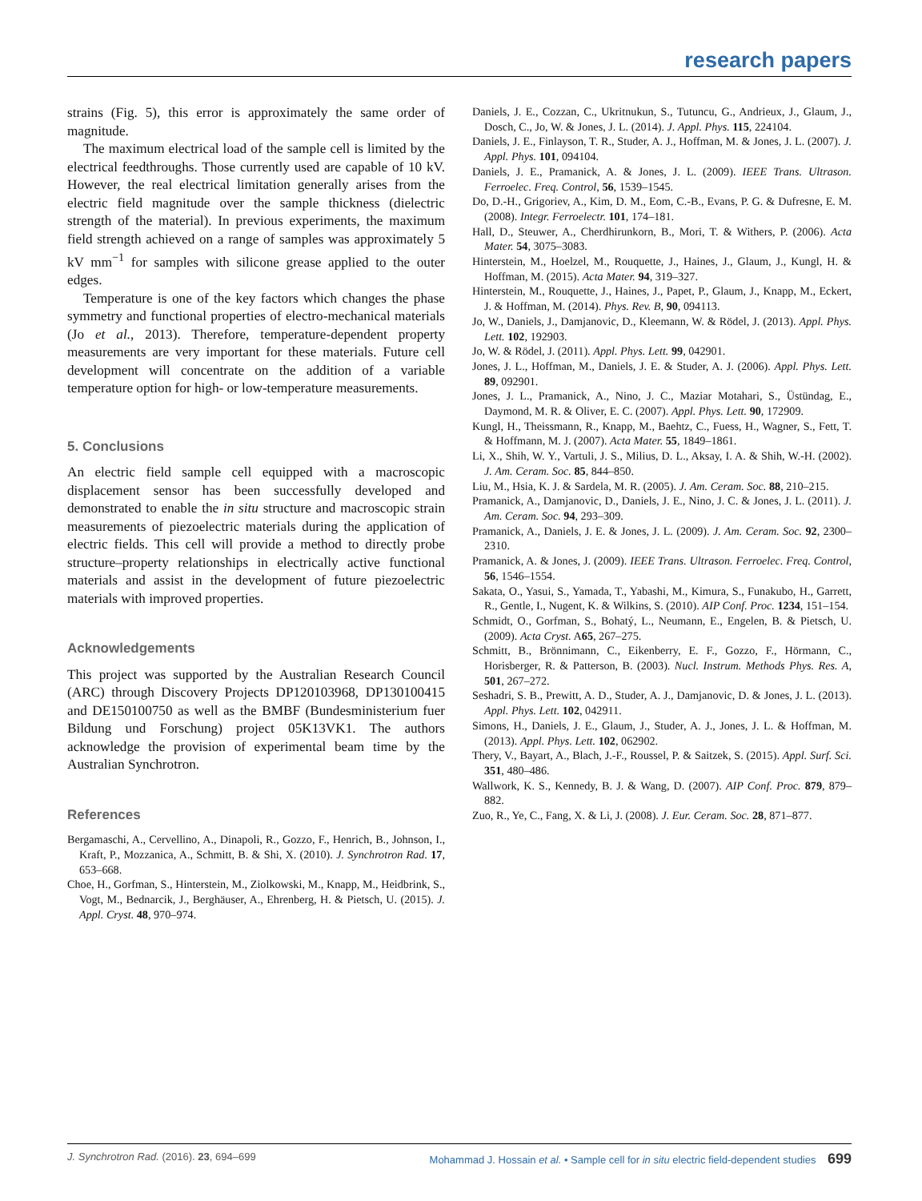research papers
strains (Fig. 5), this error is approximately the same order of magnitude.
The maximum electrical load of the sample cell is limited by the electrical feedthroughs. Those currently used are capable of 10 kV. However, the real electrical limitation generally arises from the electric field magnitude over the sample thickness (dielectric strength of the material). In previous experiments, the maximum field strength achieved on a range of samples was approximately 5 kV mm<sup>−1</sup> for samples with silicone grease applied to the outer edges.
Temperature is one of the key factors which changes the phase symmetry and functional properties of electro-mechanical materials (Jo et al., 2013). Therefore, temperature-dependent property measurements are very important for these materials. Future cell development will concentrate on the addition of a variable temperature option for high- or low-temperature measurements.
5. Conclusions
An electric field sample cell equipped with a macroscopic displacement sensor has been successfully developed and demonstrated to enable the in situ structure and macroscopic strain measurements of piezoelectric materials during the application of electric fields. This cell will provide a method to directly probe structure–property relationships in electrically active functional materials and assist in the development of future piezoelectric materials with improved properties.
Acknowledgements
This project was supported by the Australian Research Council (ARC) through Discovery Projects DP120103968, DP130100415 and DE150100750 as well as the BMBF (Bundesministerium fuer Bildung und Forschung) project 05K13VK1. The authors acknowledge the provision of experimental beam time by the Australian Synchrotron.
References
Bergamaschi, A., Cervellino, A., Dinapoli, R., Gozzo, F., Henrich, B., Johnson, I., Kraft, P., Mozzanica, A., Schmitt, B. & Shi, X. (2010). J. Synchrotron Rad. 17, 653–668.
Choe, H., Gorfman, S., Hinterstein, M., Ziolkowski, M., Knapp, M., Heidbrink, S., Vogt, M., Bednarcik, J., Berghäuser, A., Ehrenberg, H. & Pietsch, U. (2015). J. Appl. Cryst. 48, 970–974.
Daniels, J. E., Cozzan, C., Ukritnukun, S., Tutuncu, G., Andrieux, J., Glaum, J., Dosch, C., Jo, W. & Jones, J. L. (2014). J. Appl. Phys. 115, 224104.
Daniels, J. E., Finlayson, T. R., Studer, A. J., Hoffman, M. & Jones, J. L. (2007). J. Appl. Phys. 101, 094104.
Daniels, J. E., Pramanick, A. & Jones, J. L. (2009). IEEE Trans. Ultrason. Ferroelec. Freq. Control, 56, 1539–1545.
Do, D.-H., Grigoriev, A., Kim, D. M., Eom, C.-B., Evans, P. G. & Dufresne, E. M. (2008). Integr. Ferroelectr. 101, 174–181.
Hall, D., Steuwer, A., Cherdhirunkorn, B., Mori, T. & Withers, P. (2006). Acta Mater. 54, 3075–3083.
Hinterstein, M., Hoelzel, M., Rouquette, J., Haines, J., Glaum, J., Kungl, H. & Hoffman, M. (2015). Acta Mater. 94, 319–327.
Hinterstein, M., Rouquette, J., Haines, J., Papet, P., Glaum, J., Knapp, M., Eckert, J. & Hoffman, M. (2014). Phys. Rev. B, 90, 094113.
Jo, W., Daniels, J., Damjanovic, D., Kleemann, W. & Rödel, J. (2013). Appl. Phys. Lett. 102, 192903.
Jo, W. & Rödel, J. (2011). Appl. Phys. Lett. 99, 042901.
Jones, J. L., Hoffman, M., Daniels, J. E. & Studer, A. J. (2006). Appl. Phys. Lett. 89, 092901.
Jones, J. L., Pramanick, A., Nino, J. C., Maziar Motahari, S., Üstündag, E., Daymond, M. R. & Oliver, E. C. (2007). Appl. Phys. Lett. 90, 172909.
Kungl, H., Theissmann, R., Knapp, M., Baehtz, C., Fuess, H., Wagner, S., Fett, T. & Hoffmann, M. J. (2007). Acta Mater. 55, 1849–1861.
Li, X., Shih, W. Y., Vartuli, J. S., Milius, D. L., Aksay, I. A. & Shih, W.-H. (2002). J. Am. Ceram. Soc. 85, 844–850.
Liu, M., Hsia, K. J. & Sardela, M. R. (2005). J. Am. Ceram. Soc. 88, 210–215.
Pramanick, A., Damjanovic, D., Daniels, J. E., Nino, J. C. & Jones, J. L. (2011). J. Am. Ceram. Soc. 94, 293–309.
Pramanick, A., Daniels, J. E. & Jones, J. L. (2009). J. Am. Ceram. Soc. 92, 2300–2310.
Pramanick, A. & Jones, J. (2009). IEEE Trans. Ultrason. Ferroelec. Freq. Control, 56, 1546–1554.
Sakata, O., Yasui, S., Yamada, T., Yabashi, M., Kimura, S., Funakubo, H., Garrett, R., Gentle, I., Nugent, K. & Wilkins, S. (2010). AIP Conf. Proc. 1234, 151–154.
Schmidt, O., Gorfman, S., Bohatý, L., Neumann, E., Engelen, B. & Pietsch, U. (2009). Acta Cryst. A65, 267–275.
Schmitt, B., Brönnimann, C., Eikenberry, E. F., Gozzo, F., Hörmann, C., Horisberger, R. & Patterson, B. (2003). Nucl. Instrum. Methods Phys. Res. A, 501, 267–272.
Seshadri, S. B., Prewitt, A. D., Studer, A. J., Damjanovic, D. & Jones, J. L. (2013). Appl. Phys. Lett. 102, 042911.
Simons, H., Daniels, J. E., Glaum, J., Studer, A. J., Jones, J. L. & Hoffman, M. (2013). Appl. Phys. Lett. 102, 062902.
Thery, V., Bayart, A., Blach, J.-F., Roussel, P. & Saitzek, S. (2015). Appl. Surf. Sci. 351, 480–486.
Wallwork, K. S., Kennedy, B. J. & Wang, D. (2007). AIP Conf. Proc. 879, 879–882.
Zuo, R., Ye, C., Fang, X. & Li, J. (2008). J. Eur. Ceram. Soc. 28, 871–877.
J. Synchrotron Rad. (2016). 23, 694–699 Mohammad J. Hossain et al. • Sample cell for in situ electric field-dependent studies 699